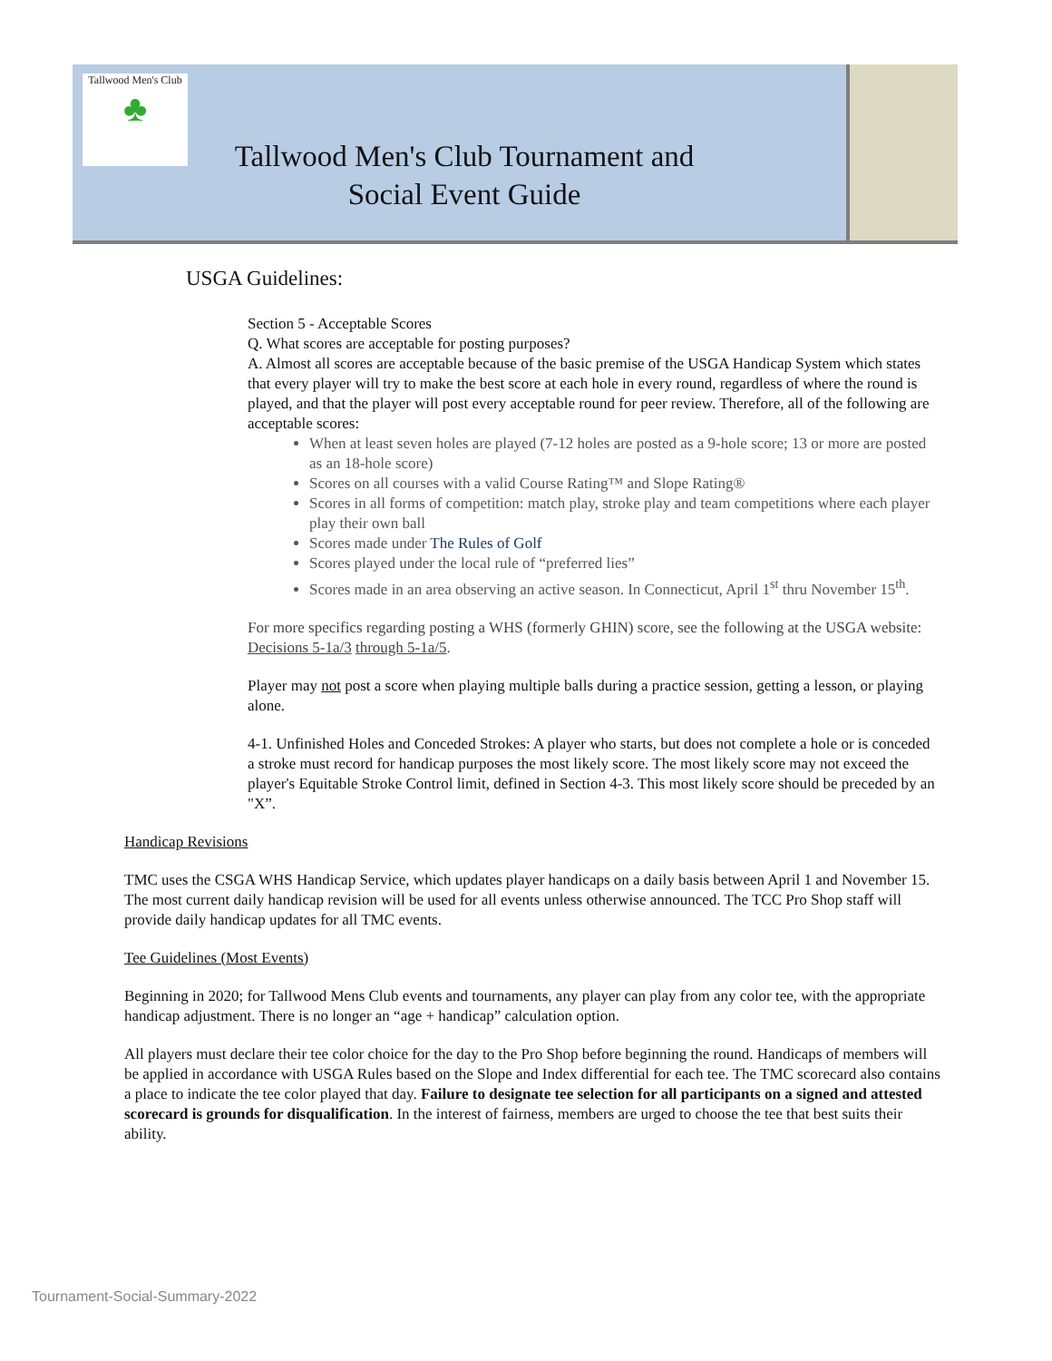Tallwood Men's Club
♣
Tallwood Men's Club Tournament and Social Event Guide
USGA Guidelines:
Section 5 - Acceptable Scores
Q. What scores are acceptable for posting purposes?
A. Almost all scores are acceptable because of the basic premise of the USGA Handicap System which states that every player will try to make the best score at each hole in every round, regardless of where the round is played, and that the player will post every acceptable round for peer review. Therefore, all of the following are acceptable scores:
When at least seven holes are played (7-12 holes are posted as a 9-hole score; 13 or more are posted as an 18-hole score)
Scores on all courses with a valid Course Rating™ and Slope Rating®
Scores in all forms of competition: match play, stroke play and team competitions where each player play their own ball
Scores made under The Rules of Golf
Scores played under the local rule of “preferred lies”
Scores made in an area observing an active season. In Connecticut, April 1<sup>st</sup> thru November 15<sup>th</sup>.
For more specifics regarding posting a WHS (formerly GHIN) score, see the following at the USGA website: Decisions 5-1a/3 through 5-1a/5.
Player may not post a score when playing multiple balls during a practice session, getting a lesson, or playing alone.
4-1. Unfinished Holes and Conceded Strokes: A player who starts, but does not complete a hole or is conceded a stroke must record for handicap purposes the most likely score. The most likely score may not exceed the player's Equitable Stroke Control limit, defined in Section 4-3. This most likely score should be preceded by an "X”.
Handicap Revisions
TMC uses the CSGA WHS Handicap Service, which updates player handicaps on a daily basis between April 1 and November 15. The most current daily handicap revision will be used for all events unless otherwise announced. The TCC Pro Shop staff will provide daily handicap updates for all TMC events.
Tee Guidelines (Most Events)
Beginning in 2020; for Tallwood Mens Club events and tournaments, any player can play from any color tee, with the appropriate handicap adjustment. There is no longer an “age + handicap” calculation option.
All players must declare their tee color choice for the day to the Pro Shop before beginning the round. Handicaps of members will be applied in accordance with USGA Rules based on the Slope and Index differential for each tee. The TMC scorecard also contains a place to indicate the tee color played that day. Failure to designate tee selection for all participants on a signed and attested scorecard is grounds for disqualification. In the interest of fairness, members are urged to choose the tee that best suits their ability.
Tournament-Social-Summary-2022